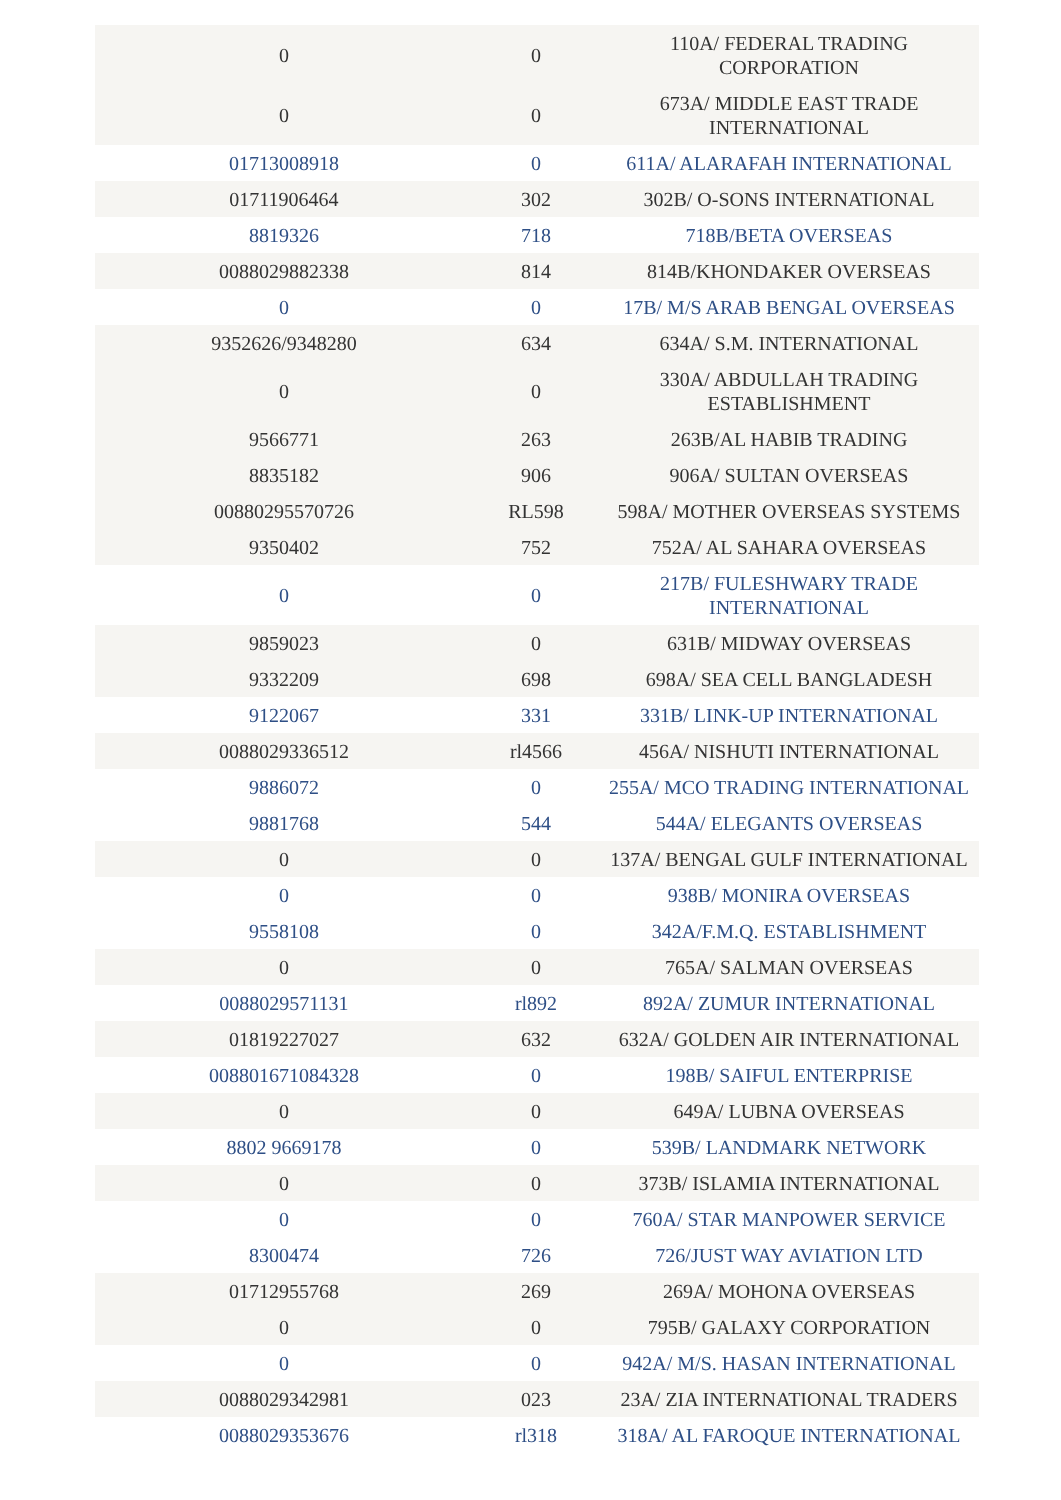| 0 | 0 | 110A/ FEDERAL TRADING CORPORATION |
| 0 | 0 | 673A/ MIDDLE EAST TRADE INTERNATIONAL |
| 01713008918 | 0 | 611A/ ALARAFAH INTERNATIONAL |
| 01711906464 | 302 | 302B/ O-SONS INTERNATIONAL |
| 8819326 | 718 | 718B/BETA OVERSEAS |
| 0088029882338 | 814 | 814B/KHONDAKER OVERSEAS |
| 0 | 0 | 17B/ M/S ARAB BENGAL OVERSEAS |
| 9352626/9348280 | 634 | 634A/ S.M. INTERNATIONAL |
| 0 | 0 | 330A/ ABDULLAH TRADING ESTABLISHMENT |
| 9566771 | 263 | 263B/AL HABIB TRADING |
| 8835182 | 906 | 906A/ SULTAN OVERSEAS |
| 00880295570726 | RL598 | 598A/ MOTHER OVERSEAS SYSTEMS |
| 9350402 | 752 | 752A/ AL SAHARA OVERSEAS |
| 0 | 0 | 217B/ FULESHWARY TRADE INTERNATIONAL |
| 9859023 | 0 | 631B/ MIDWAY OVERSEAS |
| 9332209 | 698 | 698A/ SEA CELL BANGLADESH |
| 9122067 | 331 | 331B/ LINK-UP INTERNATIONAL |
| 0088029336512 | rl4566 | 456A/ NISHUTI INTERNATIONAL |
| 9886072 | 0 | 255A/ MCO TRADING INTERNATIONAL |
| 9881768 | 544 | 544A/ ELEGANTS OVERSEAS |
| 0 | 0 | 137A/ BENGAL GULF INTERNATIONAL |
| 0 | 0 | 938B/ MONIRA OVERSEAS |
| 9558108 | 0 | 342A/F.M.Q. ESTABLISHMENT |
| 0 | 0 | 765A/ SALMAN OVERSEAS |
| 0088029571131 | rl892 | 892A/ ZUMUR INTERNATIONAL |
| 01819227027 | 632 | 632A/ GOLDEN AIR INTERNATIONAL |
| 008801671084328 | 0 | 198B/ SAIFUL ENTERPRISE |
| 0 | 0 | 649A/ LUBNA OVERSEAS |
| 8802 9669178 | 0 | 539B/ LANDMARK NETWORK |
| 0 | 0 | 373B/ ISLAMIA INTERNATIONAL |
| 0 | 0 | 760A/ STAR MANPOWER SERVICE |
| 8300474 | 726 | 726/JUST WAY AVIATION LTD |
| 01712955768 | 269 | 269A/ MOHONA OVERSEAS |
| 0 | 0 | 795B/ GALAXY CORPORATION |
| 0 | 0 | 942A/ M/S. HASAN INTERNATIONAL |
| 0088029342981 | 023 | 23A/ ZIA INTERNATIONAL TRADERS |
| 0088029353676 | rl318 | 318A/ AL FAROQUE INTERNATIONAL |